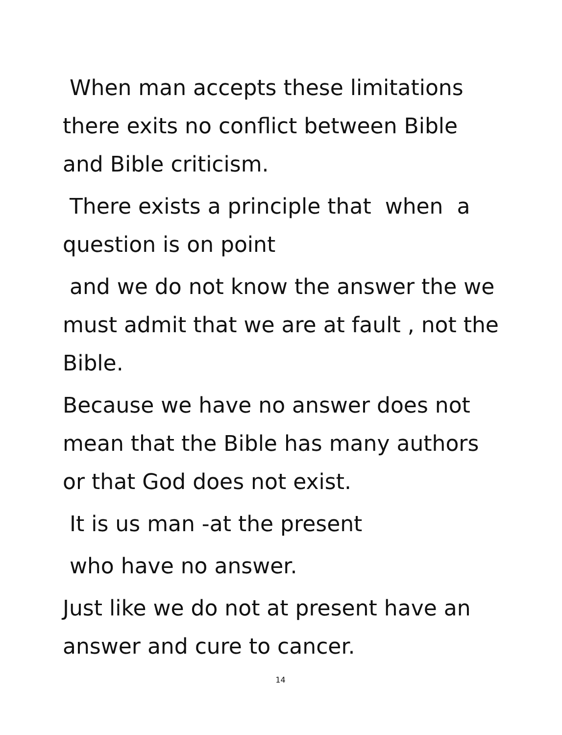When man accepts these limitations there exits no conflict between Bible and Bible criticism.
There exists a principle that when a question is on point
and we do not know the answer the we must admit that we are at fault , not the Bible.
Because we have no answer does not mean that the Bible has many authors or that God does not exist.
It is us man -at the present
who have no answer.
Just like we do not at present have an answer and cure to cancer.
14